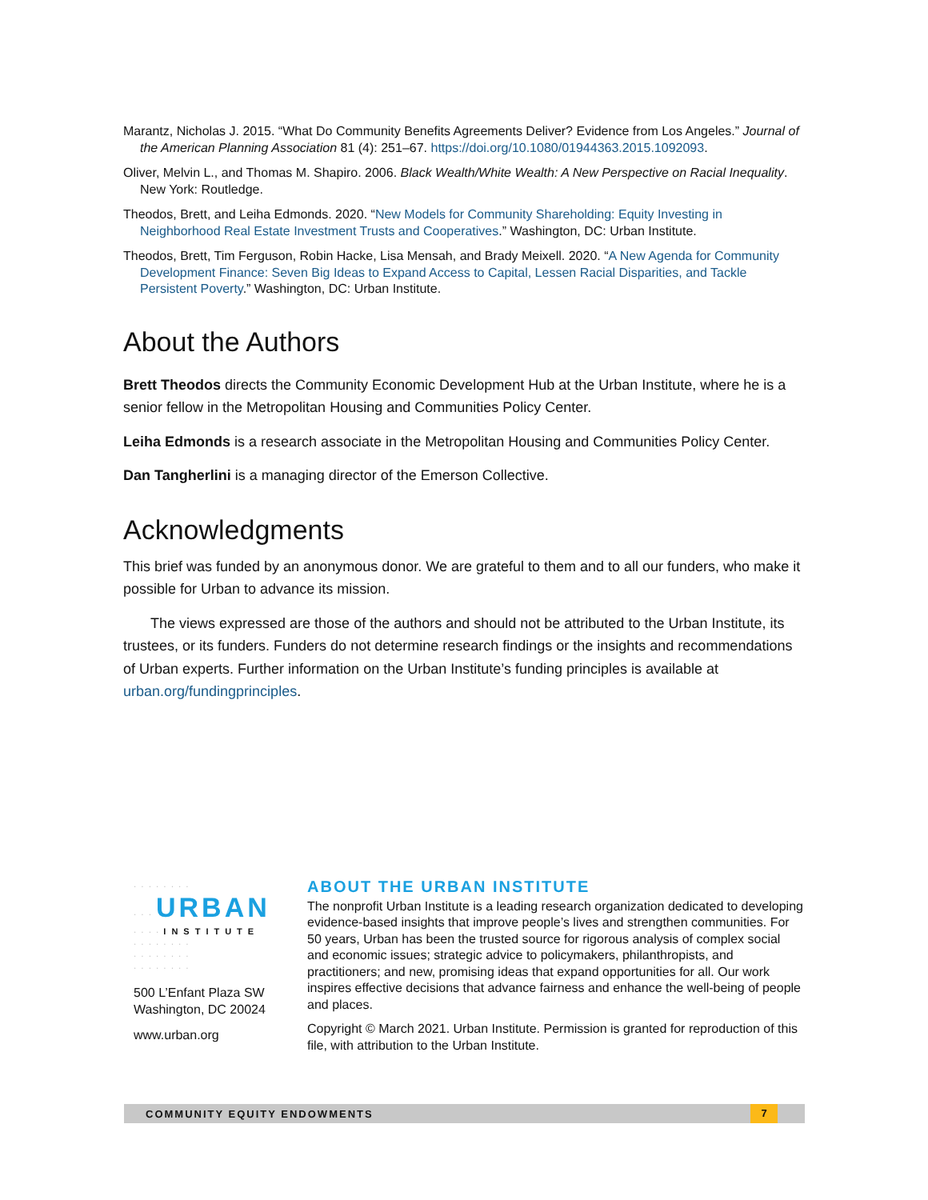Marantz, Nicholas J. 2015. “What Do Community Benefits Agreements Deliver? Evidence from Los Angeles.” Journal of the American Planning Association 81 (4): 251–67. https://doi.org/10.1080/01944363.2015.1092093.
Oliver, Melvin L., and Thomas M. Shapiro. 2006. Black Wealth/White Wealth: A New Perspective on Racial Inequality. New York: Routledge.
Theodos, Brett, and Leiha Edmonds. 2020. “New Models for Community Shareholding: Equity Investing in Neighborhood Real Estate Investment Trusts and Cooperatives.” Washington, DC: Urban Institute.
Theodos, Brett, Tim Ferguson, Robin Hacke, Lisa Mensah, and Brady Meixell. 2020. “A New Agenda for Community Development Finance: Seven Big Ideas to Expand Access to Capital, Lessen Racial Disparities, and Tackle Persistent Poverty.” Washington, DC: Urban Institute.
About the Authors
Brett Theodos directs the Community Economic Development Hub at the Urban Institute, where he is a senior fellow in the Metropolitan Housing and Communities Policy Center.
Leiha Edmonds is a research associate in the Metropolitan Housing and Communities Policy Center.
Dan Tangherlini is a managing director of the Emerson Collective.
Acknowledgments
This brief was funded by an anonymous donor. We are grateful to them and to all our funders, who make it possible for Urban to advance its mission.
The views expressed are those of the authors and should not be attributed to the Urban Institute, its trustees, or its funders. Funders do not determine research findings or the insights and recommendations of Urban experts. Further information on the Urban Institute’s funding principles is available at urban.org/fundingprinciples.
········
···URBAN
····INSTITUTE
········
········
········
500 L’Enfant Plaza SW
Washington, DC 20024
www.urban.org
ABOUT THE URBAN INSTITUTE
The nonprofit Urban Institute is a leading research organization dedicated to developing evidence-based insights that improve people’s lives and strengthen communities. For 50 years, Urban has been the trusted source for rigorous analysis of complex social and economic issues; strategic advice to policymakers, philanthropists, and practitioners; and new, promising ideas that expand opportunities for all. Our work inspires effective decisions that advance fairness and enhance the well-being of people and places.
Copyright © March 2021. Urban Institute. Permission is granted for reproduction of this file, with attribution to the Urban Institute.
COMMUNITY EQUITY ENDOWMENTS 7